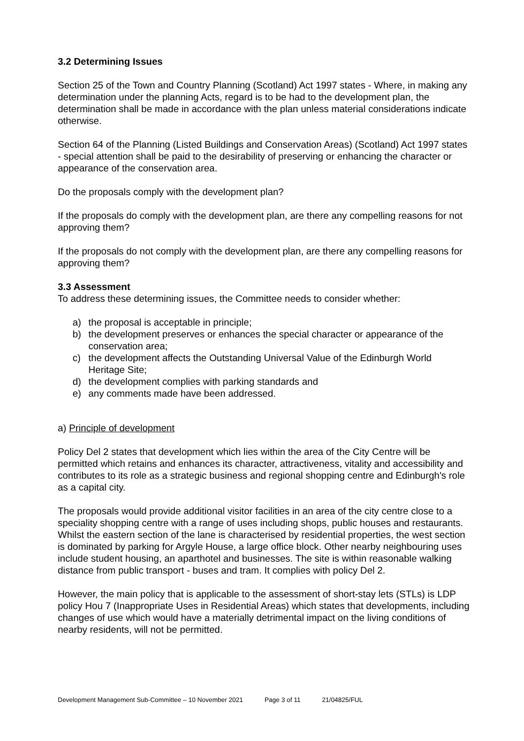3.2 Determining Issues
Section 25 of the Town and Country Planning (Scotland) Act 1997 states - Where, in making any determination under the planning Acts, regard is to be had to the development plan, the determination shall be made in accordance with the plan unless material considerations indicate otherwise.
Section 64 of the Planning (Listed Buildings and Conservation Areas) (Scotland) Act 1997 states - special attention shall be paid to the desirability of preserving or enhancing the character or appearance of the conservation area.
Do the proposals comply with the development plan?
If the proposals do comply with the development plan, are there any compelling reasons for not approving them?
If the proposals do not comply with the development plan, are there any compelling reasons for approving them?
3.3 Assessment
To address these determining issues, the Committee needs to consider whether:
a) the proposal is acceptable in principle;
b) the development preserves or enhances the special character or appearance of the conservation area;
c) the development affects the Outstanding Universal Value of the Edinburgh World Heritage Site;
d) the development complies with parking standards and
e) any comments made have been addressed.
a) Principle of development
Policy Del 2 states that development which lies within the area of the City Centre will be permitted which retains and enhances its character, attractiveness, vitality and accessibility and contributes to its role as a strategic business and regional shopping centre and Edinburgh's role as a capital city.
The proposals would provide additional visitor facilities in an area of the city centre close to a speciality shopping centre with a range of uses including shops, public houses and restaurants. Whilst the eastern section of the lane is characterised by residential properties, the west section is dominated by parking for Argyle House, a large office block. Other nearby neighbouring uses include student housing, an aparthotel and businesses. The site is within reasonable walking distance from public transport - buses and tram. It complies with policy Del 2.
However, the main policy that is applicable to the assessment of short-stay lets (STLs) is LDP policy Hou 7 (Inappropriate Uses in Residential Areas) which states that developments, including changes of use which would have a materially detrimental impact on the living conditions of nearby residents, will not be permitted.
Development Management Sub-Committee – 10 November 2021 Page 3 of 11 21/04825/FUL